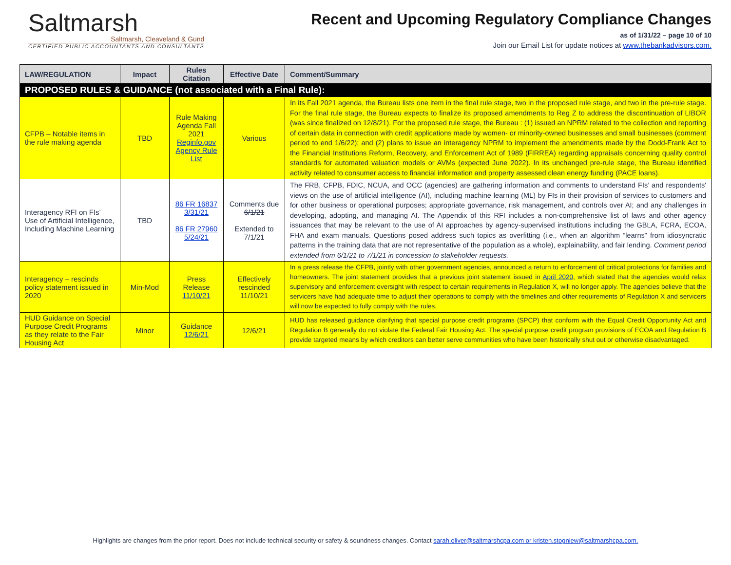Saltmarsh
Saltmarsh, Cleaveland & Gund
CERTIFIED PUBLIC ACCOUNTANTS AND CONSULTANTS
Recent and Upcoming Regulatory Compliance Changes
as of 1/31/22 – page 10 of 10
Join our Email List for update notices at www.thebankadvisors.com.
| LAW/REGULATION | Impact | Rules Citation | Effective Date | Comment/Summary |
| --- | --- | --- | --- | --- |
| PROPOSED RULES & GUIDANCE (not associated with a Final Rule): | | | | |
| CFPB – Notable items in the rule making agenda | TBD | Rule Making Agenda Fall 2021 Reginfo.gov Agency Rule List | Various | In its Fall 2021 agenda, the Bureau lists one item in the final rule stage, two in the proposed rule stage, and two in the pre-rule stage. For the final rule stage, the Bureau expects to finalize its proposed amendments to Reg Z to address the discontinuation of LIBOR (was since finalized on 12/8/21). For the proposed rule stage, the Bureau : (1) issued an NPRM related to the collection and reporting of certain data in connection with credit applications made by women- or minority-owned businesses and small businesses (comment period to end 1/6/22); and (2) plans to issue an interagency NPRM to implement the amendments made by the Dodd-Frank Act to the Financial Institutions Reform, Recovery, and Enforcement Act of 1989 (FIRREA) regarding appraisals concerning quality control standards for automated valuation models or AVMs (expected June 2022). In its unchanged pre-rule stage, the Bureau identified activity related to consumer access to financial information and property assessed clean energy funding (PACE loans). |
| Interagency RFI on FIs’ Use of Artificial Intelligence, Including Machine Learning | TBD | 86 FR 16837 3/31/21 86 FR 27960 5/24/21 | Comments due 6/1/21 Extended to 7/1/21 | The FRB, CFPB, FDIC, NCUA, and OCC (agencies) are gathering information and comments to understand FIs’ and respondents' views on the use of artificial intelligence (AI), including machine learning (ML) by FIs in their provision of services to customers and for other business or operational purposes; appropriate governance, risk management, and controls over AI; and any challenges in developing, adopting, and managing AI. The Appendix of this RFI includes a non-comprehensive list of laws and other agency issuances that may be relevant to the use of AI approaches by agency-supervised institutions including the GBLA, FCRA, ECOA, FHA and exam manuals. Questions posed address such topics as overfitting (i.e., when an algorithm “learns” from idiosyncratic patterns in the training data that are not representative of the population as a whole), explainability, and fair lending. Comment period extended from 6/1/21 to 7/1/21 in concession to stakeholder requests. |
| Interagency – rescinds policy statement issued in 2020 | Min-Mod | Press Release 11/10/21 | Effectively rescinded 11/10/21 | In a press release the CFPB, jointly with other government agencies, announced a return to enforcement of critical protections for families and homeowners. The joint statement provides that a previous joint statement issued in April 2020 , which stated that the agencies would relax supervisory and enforcement oversight with respect to certain requirements in Regulation X, will no longer apply. The agencies believe that the servicers have had adequate time to adjust their operations to comply with the timelines and other requirements of Regulation X and servicers will now be expected to fully comply with the rules. |
| HUD Guidance on Special Purpose Credit Programs as they relate to the Fair Housing Act | Minor | Guidance 12/6/21 | 12/6/21 | HUD has released guidance clarifying that special purpose credit programs (SPCP) that conform with the Equal Credit Opportunity Act and Regulation B generally do not violate the Federal Fair Housing Act. The special purpose credit program provisions of ECOA and Regulation B provide targeted means by which creditors can better serve communities who have been historically shut out or otherwise disadvantaged. |
Highlights are changes from the prior report. Does not include technical security or safety & soundness changes. Contact sarah.oliver@saltmarshcpa.com or kristen.stogniew@saltmarshcpa.com.